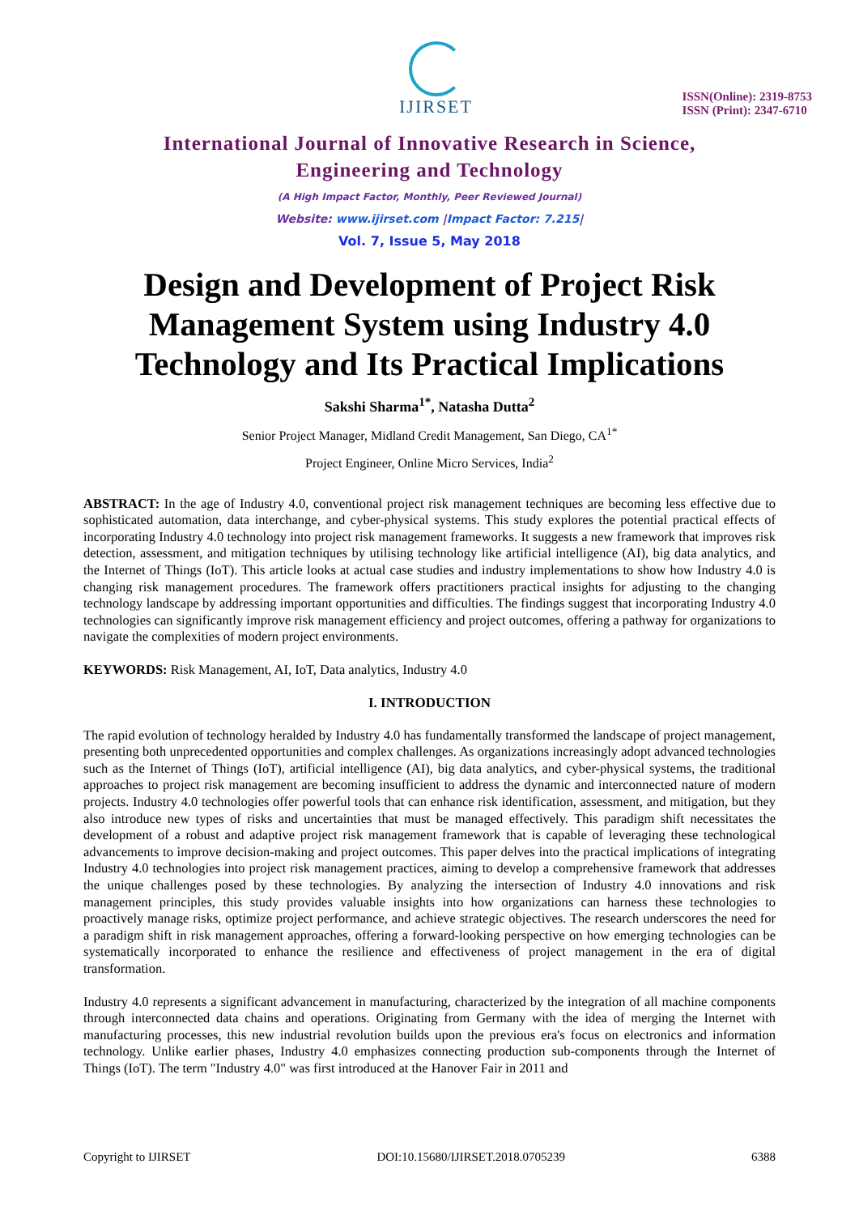IJIRSET
ISSN(Online): 2319-8753
ISSN (Print): 2347-6710
International Journal of Innovative Research in Science,
Engineering and Technology
(A High Impact Factor, Monthly, Peer Reviewed Journal)
Website: www.ijirset.com |Impact Factor: 7.215|
Vol. 7, Issue 5, May 2018
Design and Development of Project Risk Management System using Industry 4.0 Technology and Its Practical Implications
Sakshi Sharma<sup>1*</sup>, Natasha Dutta<sup>2</sup>
Senior Project Manager, Midland Credit Management, San Diego, CA<sup>1*</sup>
Project Engineer, Online Micro Services, India<sup>2</sup>
ABSTRACT: In the age of Industry 4.0, conventional project risk management techniques are becoming less effective due to sophisticated automation, data interchange, and cyber-physical systems. This study explores the potential practical effects of incorporating Industry 4.0 technology into project risk management frameworks. It suggests a new framework that improves risk detection, assessment, and mitigation techniques by utilising technology like artificial intelligence (AI), big data analytics, and the Internet of Things (IoT). This article looks at actual case studies and industry implementations to show how Industry 4.0 is changing risk management procedures. The framework offers practitioners practical insights for adjusting to the changing technology landscape by addressing important opportunities and difficulties. The findings suggest that incorporating Industry 4.0 technologies can significantly improve risk management efficiency and project outcomes, offering a pathway for organizations to navigate the complexities of modern project environments.
KEYWORDS: Risk Management, AI, IoT, Data analytics, Industry 4.0
I. INTRODUCTION
The rapid evolution of technology heralded by Industry 4.0 has fundamentally transformed the landscape of project management, presenting both unprecedented opportunities and complex challenges. As organizations increasingly adopt advanced technologies such as the Internet of Things (IoT), artificial intelligence (AI), big data analytics, and cyber-physical systems, the traditional approaches to project risk management are becoming insufficient to address the dynamic and interconnected nature of modern projects. Industry 4.0 technologies offer powerful tools that can enhance risk identification, assessment, and mitigation, but they also introduce new types of risks and uncertainties that must be managed effectively. This paradigm shift necessitates the development of a robust and adaptive project risk management framework that is capable of leveraging these technological advancements to improve decision-making and project outcomes. This paper delves into the practical implications of integrating Industry 4.0 technologies into project risk management practices, aiming to develop a comprehensive framework that addresses the unique challenges posed by these technologies. By analyzing the intersection of Industry 4.0 innovations and risk management principles, this study provides valuable insights into how organizations can harness these technologies to proactively manage risks, optimize project performance, and achieve strategic objectives. The research underscores the need for a paradigm shift in risk management approaches, offering a forward-looking perspective on how emerging technologies can be systematically incorporated to enhance the resilience and effectiveness of project management in the era of digital transformation.
Industry 4.0 represents a significant advancement in manufacturing, characterized by the integration of all machine components through interconnected data chains and operations. Originating from Germany with the idea of merging the Internet with manufacturing processes, this new industrial revolution builds upon the previous era's focus on electronics and information technology. Unlike earlier phases, Industry 4.0 emphasizes connecting production sub-components through the Internet of Things (IoT). The term "Industry 4.0" was first introduced at the Hanover Fair in 2011 and
Copyright to IJIRSET DOI:10.15680/IJIRSET.2018.0705239 6388